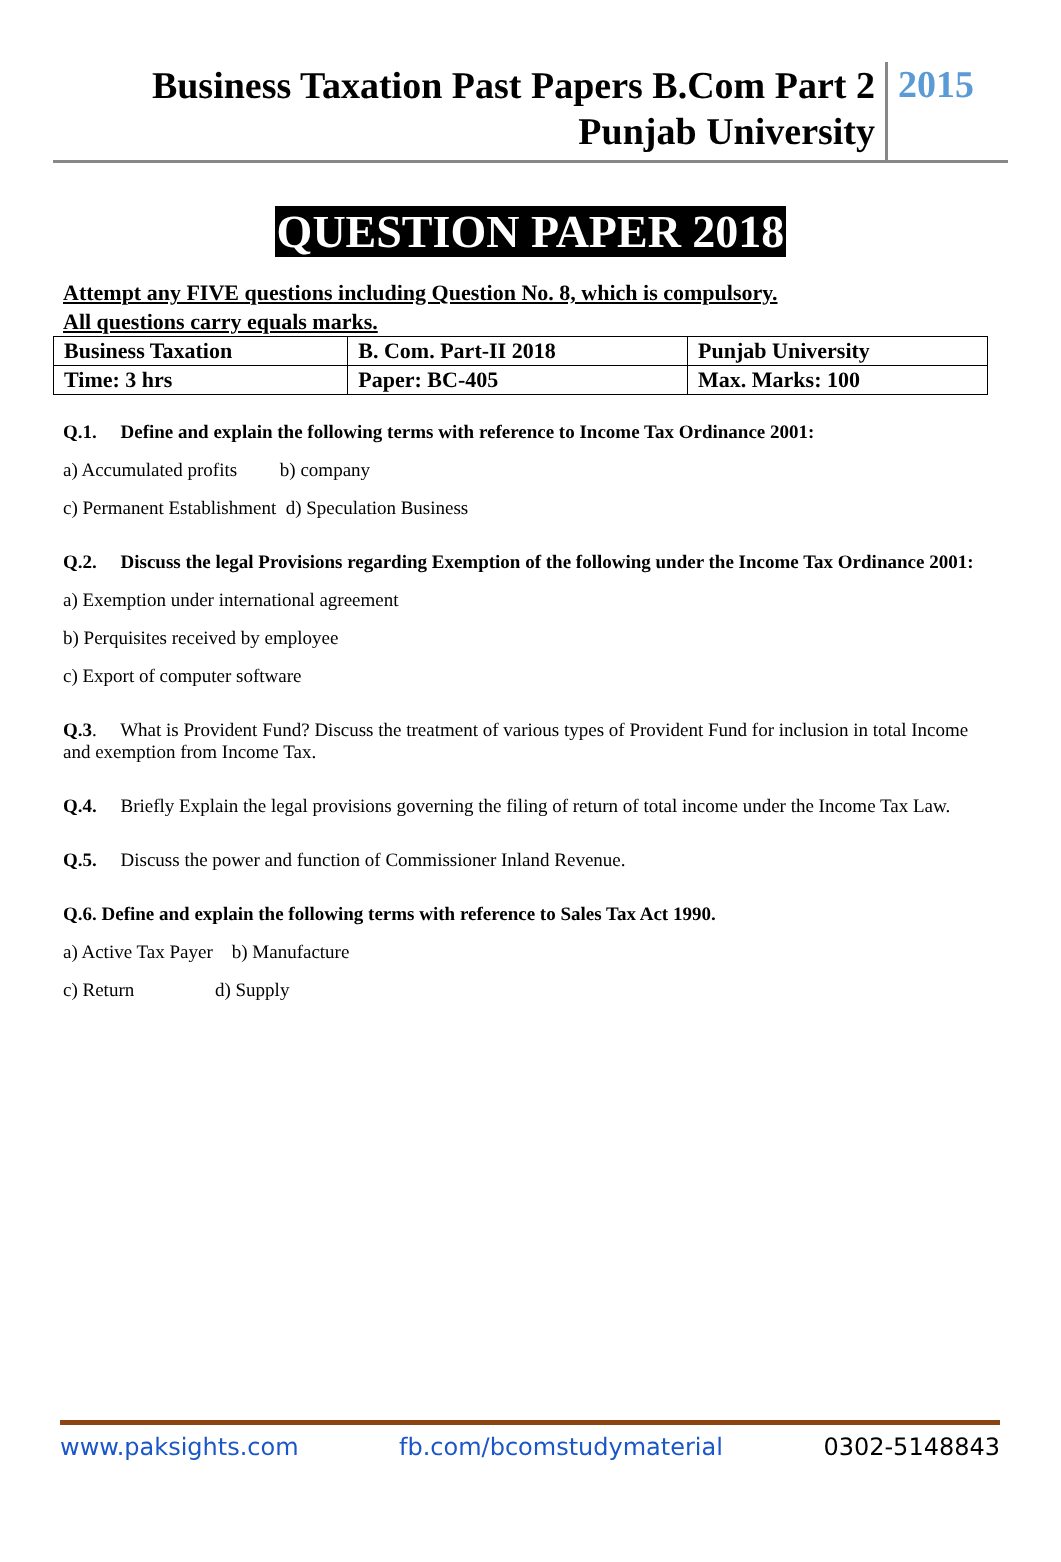Business Taxation Past Papers B.Com Part 2
Punjab University
2015
QUESTION PAPER 2018
Attempt any FIVE questions including Question No. 8, which is compulsory.
All questions carry equals marks.
| Business Taxation | B. Com. Part-II 2018 | Punjab University |
| Time: 3 hrs | Paper: BC-405 | Max. Marks: 100 |
Q.1. Define and explain the following terms with reference to Income Tax Ordinance 2001:
a) Accumulated profits b) company
c) Permanent Establishment d) Speculation Business
Q.2. Discuss the legal Provisions regarding Exemption of the following under the Income Tax Ordinance 2001:
a) Exemption under international agreement
b) Perquisites received by employee
c) Export of computer software
Q.3. What is Provident Fund? Discuss the treatment of various types of Provident Fund for inclusion in total Income and exemption from Income Tax.
Q.4. Briefly Explain the legal provisions governing the filing of return of total income under the Income Tax Law.
Q.5. Discuss the power and function of Commissioner Inland Revenue.
Q.6. Define and explain the following terms with reference to Sales Tax Act 1990.
a) Active Tax Payer b) Manufacture
c) Return d) Supply
www.paksights.com fb.com/bcomstudymaterial 0302-5148843